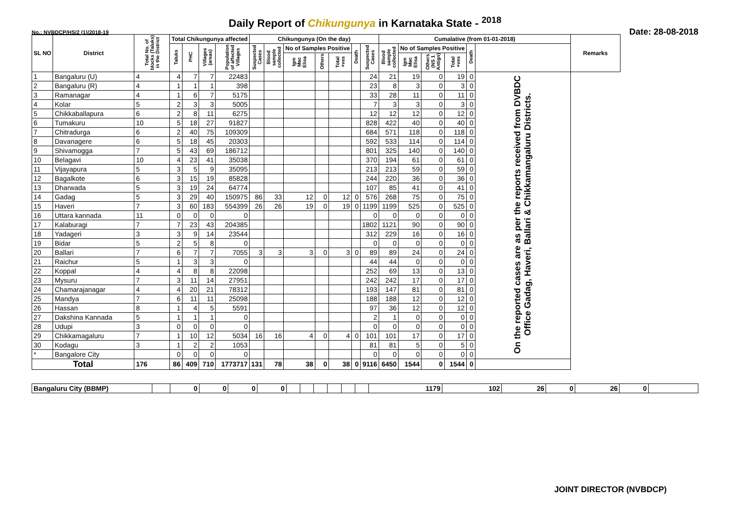Daily Report of Chikungunya in Karnataka State - <sup>2018</sup>
No.: NVBDCP/HS/2 (1)/2018-19 Date: 28-08-2018
| SL NO | District | Total No. of blocks (Taluks) in the District | Total Chikungunya affected | | | | Chikungunya (On the day) | | | | | | | Cumalative (from 01-01-2018) | | | | | | Remarks |
| --- | --- | --- | --- | --- | --- | --- | --- | --- | --- | --- | --- | --- | --- | --- | --- | --- | --- | --- | --- | --- |
| | | | Taluks | PHC | Villages (areas) | Population of affected Villages | Suspected Cases | Blood sample collected | No of Samples Positive | | | Death | Suspected Cases | Blood sample collected | No of Samples Positive | | | Death | | |
| | | | | | | | | | Igm Mac Elisa | Others | Total +ves | | | | Igm Mac Elisa | Others (NS 1 Antign) | Total +ves | | | |
| 1 | Bangaluru (U) | 4 | 4 | 7 | 7 | 22483 | | | | | | | 24 | 21 | 19 | 0 | 19 | 0 | On the reported cases are as per the reports received from DVBDC Office Gadag, Haveri, Ballari & Chikkamangaluru Districts. | |
| 2 | Bangaluru (R) | 4 | 1 | 1 | 1 | 398 | | | | | | | 23 | 8 | 3 | 0 | 3 | 0 | | |
| 3 | Ramanagar | 4 | 1 | 6 | 7 | 5175 | | | | | | | 33 | 28 | 11 | 0 | 11 | 0 | | |
| 4 | Kolar | 5 | 2 | 3 | 3 | 5005 | | | | | | | 7 | 3 | 3 | 0 | 3 | 0 | | |
| 5 | Chikkaballapura | 6 | 2 | 8 | 11 | 6275 | | | | | | | 12 | 12 | 12 | 0 | 12 | 0 | | |
| 6 | Tumakuru | 10 | 5 | 18 | 27 | 91827 | | | | | | | 828 | 422 | 40 | 0 | 40 | 0 | | |
| 7 | Chitradurga | 6 | 2 | 40 | 75 | 109309 | | | | | | | 684 | 571 | 118 | 0 | 118 | 0 | | |
| 8 | Davanagere | 6 | 5 | 18 | 45 | 20303 | | | | | | | 592 | 533 | 114 | 0 | 114 | 0 | | |
| 9 | Shivamogga | 7 | 5 | 43 | 69 | 186712 | | | | | | | 801 | 325 | 140 | 0 | 140 | 0 | | |
| 10 | Belagavi | 10 | 4 | 23 | 41 | 35038 | | | | | | | 370 | 194 | 61 | 0 | 61 | 0 | | |
| 11 | Vijayapura | 5 | 3 | 5 | 9 | 35095 | | | | | | | 213 | 213 | 59 | 0 | 59 | 0 | | |
| 12 | Bagalkote | 6 | 3 | 15 | 19 | 85828 | | | | | | | 244 | 220 | 36 | 0 | 36 | 0 | | |
| 13 | Dharwada | 5 | 3 | 19 | 24 | 64774 | | | | | | | 107 | 85 | 41 | 0 | 41 | 0 | | |
| 14 | Gadag | 5 | 3 | 29 | 40 | 150975 | 86 | 33 | 12 | 0 | 12 | 0 | 576 | 268 | 75 | 0 | 75 | 0 | | |
| 15 | Haveri | 7 | 3 | 60 | 183 | 554399 | 26 | 26 | 19 | 0 | 19 | 0 | 1199 | 1199 | 525 | 0 | 525 | 0 | | |
| 16 | Uttara kannada | 11 | 0 | 0 | 0 | 0 | | | | | | | 0 | 0 | 0 | 0 | 0 | 0 | | |
| 17 | Kalaburagi | 7 | 7 | 23 | 43 | 204385 | | | | | | | 1802 | 1121 | 90 | 0 | 90 | 0 | | |
| 18 | Yadageri | 3 | 3 | 9 | 14 | 23544 | | | | | | | 312 | 229 | 16 | 0 | 16 | 0 | | |
| 19 | Bidar | 5 | 2 | 5 | 8 | 0 | | | | | | | 0 | 0 | 0 | 0 | 0 | 0 | | |
| 20 | Ballari | 7 | 6 | 7 | 7 | 7055 | 3 | 3 | 3 | 0 | 3 | 0 | 89 | 89 | 24 | 0 | 24 | 0 | | |
| 21 | Raichur | 5 | 1 | 3 | 3 | 0 | | | | | | | 44 | 44 | 0 | 0 | 0 | 0 | | |
| 22 | Koppal | 4 | 4 | 8 | 8 | 22098 | | | | | | | 252 | 69 | 13 | 0 | 13 | 0 | | |
| 23 | Mysuru | 7 | 3 | 11 | 14 | 27951 | | | | | | | 242 | 242 | 17 | 0 | 17 | 0 | | |
| 24 | Chamarajanagar | 4 | 4 | 20 | 21 | 78312 | | | | | | | 193 | 147 | 81 | 0 | 81 | 0 | | |
| 25 | Mandya | 7 | 6 | 11 | 11 | 25098 | | | | | | | 188 | 188 | 12 | 0 | 12 | 0 | | |
| 26 | Hassan | 8 | 1 | 4 | 5 | 5591 | | | | | | | 97 | 36 | 12 | 0 | 12 | 0 | | |
| 27 | Dakshina Kannada | 5 | 1 | 1 | 1 | 0 | | | | | | | 2 | 1 | 0 | 0 | 0 | 0 | | |
| 28 | Udupi | 3 | 0 | 0 | 0 | 0 | | | | | | | 0 | 0 | 0 | 0 | 0 | 0 | | |
| 29 | Chikkamagaluru | 7 | 1 | 10 | 12 | 5034 | 16 | 16 | 4 | 0 | 4 | 0 | 101 | 101 | 17 | 0 | 17 | 0 | | |
| 30 | Kodagu | 3 | 1 | 2 | 2 | 1053 | | | | | | | 81 | 81 | 5 | 0 | 5 | 0 | | |
| * | Bangalore City | | 0 | 0 | 0 | 0 | | | | | | | 0 | 0 | 0 | 0 | 0 | 0 | | |
| Total | | 176 | 86 | 409 | 710 | 1773717 | 131 | 78 | 38 | 0 | 38 | 0 | 9116 | 6450 | 1544 | 0 | 1544 | 0 | | |
| Bangaluru City (BBMP) | | 0 | 0 | 0 | 0 | | | | | | | 1179 | 102 | 26 | 0 | 26 | 0 | |
JOINT DIRECTOR (NVBDCP)